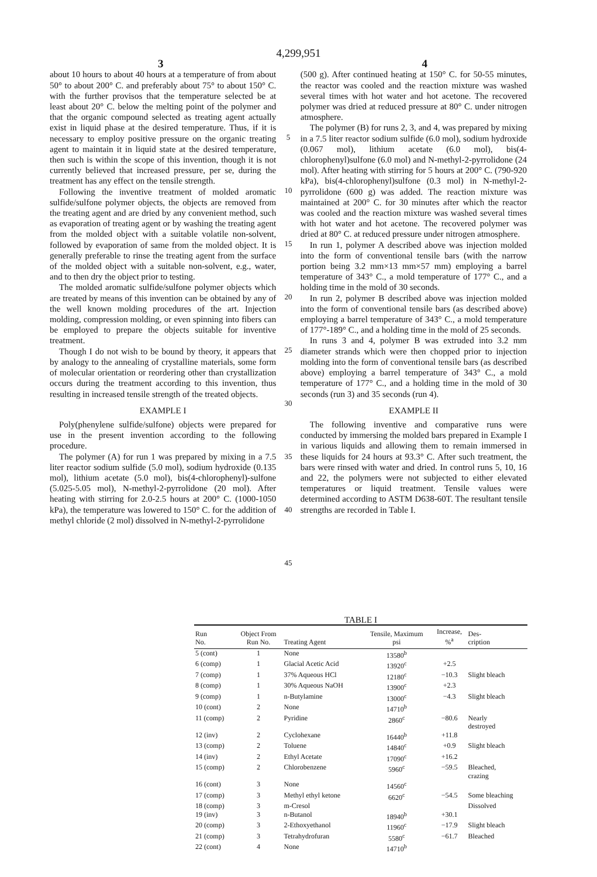4,299,951
3 4
about 10 hours to about 40 hours at a temperature of from about 50° to about 200° C. and preferably about 75° to about 150° C. with the further provisos that the temperature selected be at least about 20° C. below the melting point of the polymer and that the organic compound selected as treating agent actually exist in liquid phase at the desired temperature. Thus, if it is necessary to employ positive pressure on the organic treating agent to maintain it in liquid state at the desired temperature, then such is within the scope of this invention, though it is not currently believed that increased pressure, per se, during the treatment has any effect on the tensile strength.
Following the inventive treatment of molded aromatic sulfide/sulfone polymer objects, the objects are removed from the treating agent and are dried by any convenient method, such as evaporation of treating agent or by washing the treating agent from the molded object with a suitable volatile non-solvent, followed by evaporation of same from the molded object. It is generally preferable to rinse the treating agent from the surface of the molded object with a suitable non-solvent, e.g., water, and to then dry the object prior to testing.
The molded aromatic sulfide/sulfone polymer objects which are treated by means of this invention can be obtained by any of the well known molding procedures of the art. Injection molding, compression molding, or even spinning into fibers can be employed to prepare the objects suitable for inventive treatment.
Though I do not wish to be bound by theory, it appears that by analogy to the annealing of crystalline materials, some form of molecular orientation or reordering other than crystallization occurs during the treatment according to this invention, thus resulting in increased tensile strength of the treated objects.
EXAMPLE I
Poly(phenylene sulfide/sulfone) objects were prepared for use in the present invention according to the following procedure.
The polymer (A) for run 1 was prepared by mixing in a 7.5 liter reactor sodium sulfide (5.0 mol), sodium hydroxide (0.135 mol), lithium acetate (5.0 mol), bis(4-chlorophenyl)-sulfone (5.025-5.05 mol), N-methyl-2-pyrrolidone (20 mol). After heating with stirring for 2.0-2.5 hours at 200° C. (1000-1050 kPa), the temperature was lowered to 150° C. for the addition of methyl chloride (2 mol) dissolved in N-methyl-2-pyrrolidone
5
10
15
20
25
30
35
40
45
(500 g). After continued heating at 150° C. for 50-55 minutes, the reactor was cooled and the reaction mixture was washed several times with hot water and hot acetone. The recovered polymer was dried at reduced pressure at 80° C. under nitrogen atmosphere.
The polymer (B) for runs 2, 3, and 4, was prepared by mixing in a 7.5 liter reactor sodium sulfide (6.0 mol), sodium hydroxide (0.067 mol), lithium acetate (6.0 mol), bis(4-chlorophenyl)sulfone (6.0 mol) and N-methyl-2-pyrrolidone (24 mol). After heating with stirring for 5 hours at 200° C. (790-920 kPa), bis(4-chlorophenyl)sulfone (0.3 mol) in N-methyl-2-pyrrolidone (600 g) was added. The reaction mixture was maintained at 200° C. for 30 minutes after which the reactor was cooled and the reaction mixture was washed several times with hot water and hot acetone. The recovered polymer was dried at 80° C. at reduced pressure under nitrogen atmosphere.
In run 1, polymer A described above was injection molded into the form of conventional tensile bars (with the narrow portion being 3.2 mm×13 mm×57 mm) employing a barrel temperature of 343° C., a mold temperature of 177° C., and a holding time in the mold of 30 seconds.
In run 2, polymer B described above was injection molded into the form of conventional tensile bars (as described above) employing a barrel temperature of 343° C., a mold temperature of 177°-189° C., and a holding time in the mold of 25 seconds.
In runs 3 and 4, polymer B was extruded into 3.2 mm diameter strands which were then chopped prior to injection molding into the form of conventional tensile bars (as described above) employing a barrel temperature of 343° C., a mold temperature of 177° C., and a holding time in the mold of 30 seconds (run 3) and 35 seconds (run 4).
EXAMPLE II
The following inventive and comparative runs were conducted by immersing the molded bars prepared in Example I in various liquids and allowing them to remain immersed in these liquids for 24 hours at 93.3° C. After such treatment, the bars were rinsed with water and dried. In control runs 5, 10, 16 and 22, the polymers were not subjected to either elevated temperatures or liquid treatment. Tensile values were determined according to ASTM D638-60T. The resultant tensile strengths are recorded in Table I.
TABLE I
| Run No. | Object From Run No. | Treating Agent | Tensile, Maximum psi | Increase, %<sup>a</sup> | Des- cription |
| --- | --- | --- | --- | --- | --- |
| 5 (cont) | 1 | None | 13580<sup>b</sup> | | |
| 6 (comp) | 1 | Glacial Acetic Acid | 13920<sup>c</sup> | +2.5 | |
| 7 (comp) | 1 | 37% Aqueous HCl | 12180<sup>c</sup> | −10.3 | Slight bleach |
| 8 (comp) | 1 | 30% Aqueous NaOH | 13900<sup>c</sup> | +2.3 | |
| 9 (comp) | 1 | n-Butylamine | 13000<sup>c</sup> | −4.3 | Slight bleach |
| 10 (cont) | 2 | None | 14710<sup>b</sup> | | |
| 11 (comp) | 2 | Pyridine | 2860<sup>c</sup> | −80.6 | Nearly destroyed |
| 12 (inv) | 2 | Cyclohexane | 16440<sup>b</sup> | +11.8 | |
| 13 (comp) | 2 | Toluene | 14840<sup>c</sup> | +0.9 | Slight bleach |
| 14 (inv) | 2 | Ethyl Acetate | 17090<sup>c</sup> | +16.2 | |
| 15 (comp) | 2 | Chlorobenzene | 5960<sup>c</sup> | −59.5 | Bleached, crazing |
| 16 (cont) | 3 | None | 14560<sup>c</sup> | | |
| 17 (comp) | 3 | Methyl ethyl ketone | 6620<sup>c</sup> | −54.5 | Some bleaching |
| 18 (comp) | 3 | m-Cresol | | | Dissolved |
| 19 (inv) | 3 | n-Butanol | 18940<sup>b</sup> | +30.1 | |
| 20 (comp) | 3 | 2-Ethoxyethanol | 11960<sup>c</sup> | −17.9 | Slight bleach |
| 21 (comp) | 3 | Tetrahydrofuran | 5580<sup>c</sup> | −61.7 | Bleached |
| 22 (cont) | 4 | None | 14710<sup>b</sup> | | |